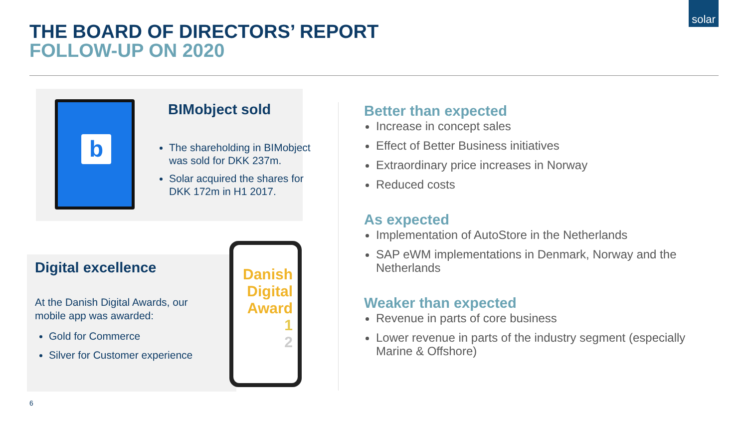solar
THE BOARD OF DIRECTORS’ REPORT
FOLLOW-UP ON 2020
b BIMobject sold
The shareholding in BIMobject was sold for DKK 237m.
Solar acquired the shares for DKK 172m in H1 2017.
Digital excellence
At the Danish Digital Awards, our mobile app was awarded:
Gold for Commerce
Silver for Customer experience
Danish
Digital
Award
1
2
Better than expected
Increase in concept sales
Effect of Better Business initiatives
Extraordinary price increases in Norway
Reduced costs
As expected
Implementation of AutoStore in the Netherlands
SAP eWM implementations in Denmark, Norway and the Netherlands
Weaker than expected
Revenue in parts of core business
Lower revenue in parts of the industry segment (especially Marine & Offshore)
6